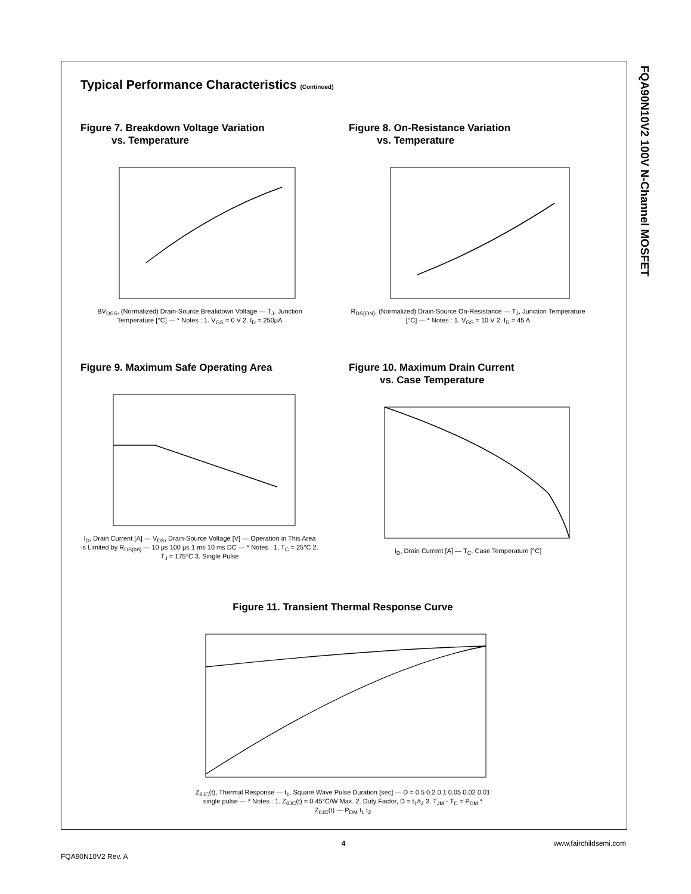FQA90N10V2 100V N-Channel MOSFET
Typical Performance Characteristics (Continued)
Figure 7. Breakdown Voltage Variation
vs. Temperature
BV<sub>DSS</sub>, (Normalized) Drain-Source Breakdown Voltage — T<sub>J</sub>, Junction Temperature [°C] — * Notes : 1. V<sub>GS</sub> = 0 V 2. I<sub>D</sub> = 250μA
Figure 8. On-Resistance Variation
vs. Temperature
R<sub>DS(ON)</sub>, (Normalized) Drain-Source On-Resistance — T<sub>J</sub>, Junction Temperature [°C] — * Notes : 1. V<sub>GS</sub> = 10 V 2. I<sub>D</sub> = 45 A
Figure 9. Maximum Safe Operating Area
I<sub>D</sub>, Drain Current [A] — V<sub>DS</sub>, Drain-Source Voltage [V] — Operation in This Area is Limited by R<sub>DS(on)</sub> — 10 μs 100 μs 1 ms 10 ms DC — * Notes : 1. T<sub>C</sub> = 25°C 2. T<sub>J</sub> = 175°C 3. Single Pulse
Figure 10. Maximum Drain Current
vs. Case Temperature
I<sub>D</sub>, Drain Current [A] — T<sub>C</sub>, Case Temperature [°C]
Figure 11. Transient Thermal Response Curve
Z<sub>θJC</sub>(t), Thermal Response — t<sub>1</sub>, Square Wave Pulse Duration [sec] — D = 0.5 0.2 0.1 0.05 0.02 0.01 single pulse — * Notes : 1. Z<sub>θJC</sub>(t) = 0.45°C/W Max. 2. Duty Factor, D = t<sub>1</sub>/t<sub>2</sub> 3. T<sub>JM</sub> - T<sub>C</sub> = P<sub>DM</sub> * Z<sub>θJC</sub>(t) — P<sub>DM</sub> t<sub>1</sub> t<sub>2</sub>
4
www.fairchildsemi.com
FQA90N10V2 Rev. A